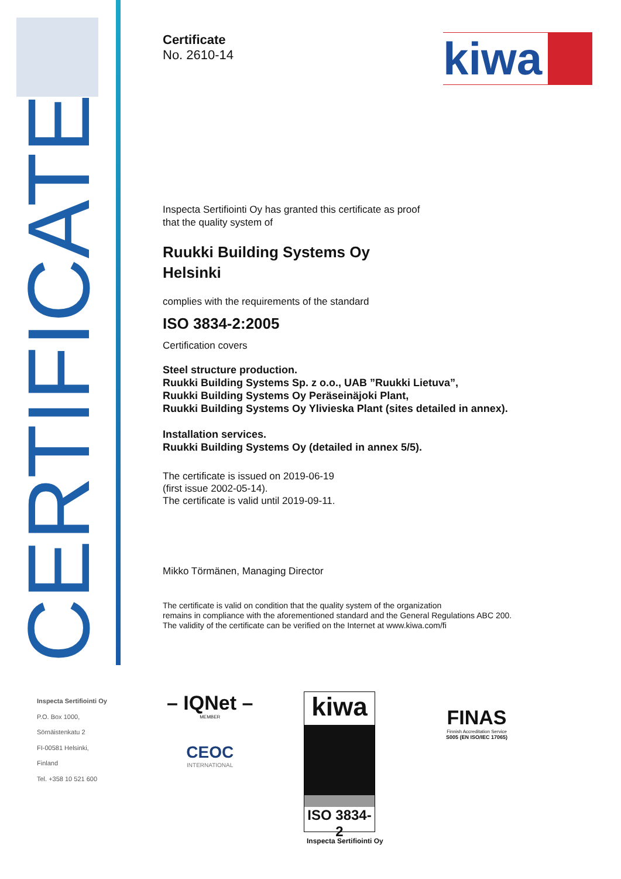CERTIFICATE
Inspecta Sertifiointi Oy
P.O. Box 1000,
Sörnäistenkatu 2
FI-00581 Helsinki,
Finland
Tel. +358 10 521 600
kiwa
Certificate
No. 2610-14
Inspecta Sertifiointi Oy has granted this certificate as proof
that the quality system of
Ruukki Building Systems Oy
Helsinki
complies with the requirements of the standard
ISO 3834-2:2005
Certification covers
Steel structure production.
Ruukki Building Systems Sp. z o.o., UAB ”Ruukki Lietuva”,
Ruukki Building Systems Oy Peräseinäjoki Plant,
Ruukki Building Systems Oy Ylivieska Plant (sites detailed in annex).
Installation services.
Ruukki Building Systems Oy (detailed in annex 5/5).
The certificate is issued on 2019-06-19
(first issue 2002-05-14).
The certificate is valid until 2019-09-11.
Mikko Törmänen, Managing Director
The certificate is valid on condition that the quality system of the organization
remains in compliance with the aforementioned standard and the General Regulations ABC 200.
The validity of the certificate can be verified on the Internet at www.kiwa.com/fi
– IQNet –
MEMBER
CEOC
INTERNATIONAL
kiwa
ISO 3834-2
Inspecta Sertifiointi Oy
FINAS
Finnish Accreditation Service
S005 (EN ISO/IEC 17065)